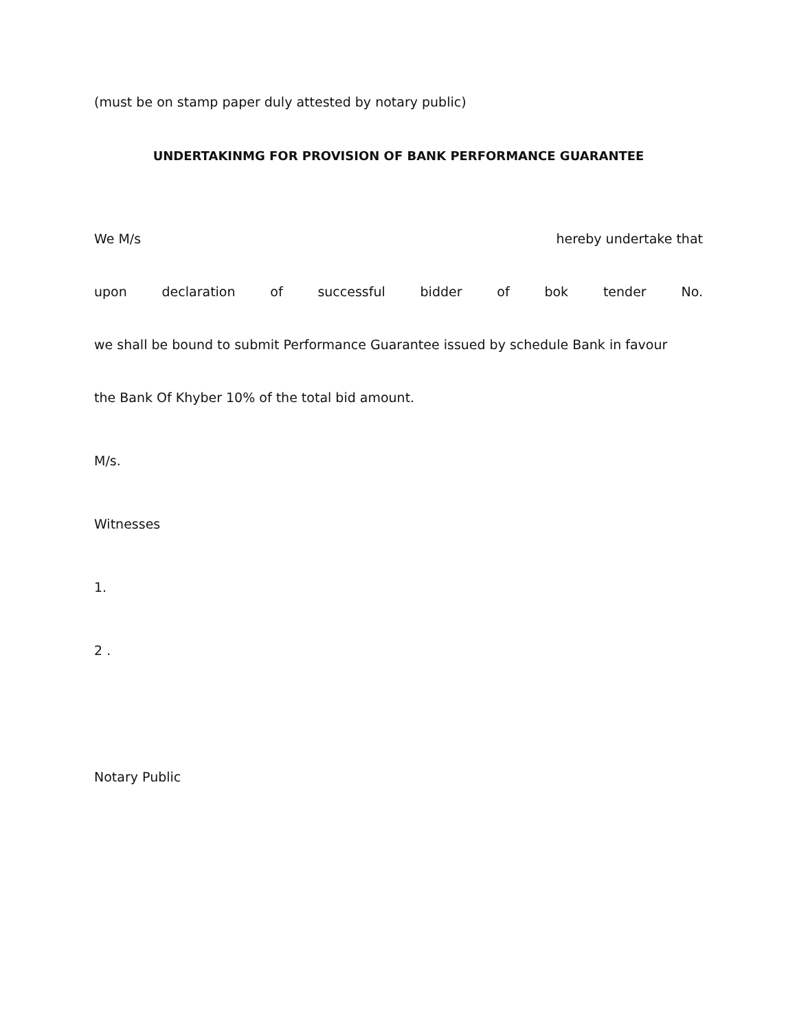(must be on stamp paper duly attested by notary public)
UNDERTAKINMG FOR PROVISION OF BANK PERFORMANCE GUARANTEE
We M/s hereby undertake that
upon declaration of successful bidder of bok tender No.
we shall be bound to submit Performance Guarantee issued by schedule Bank in favour
the Bank Of Khyber 10% of the total bid amount.
M/s.
Witnesses
1.
2 .
Notary Public